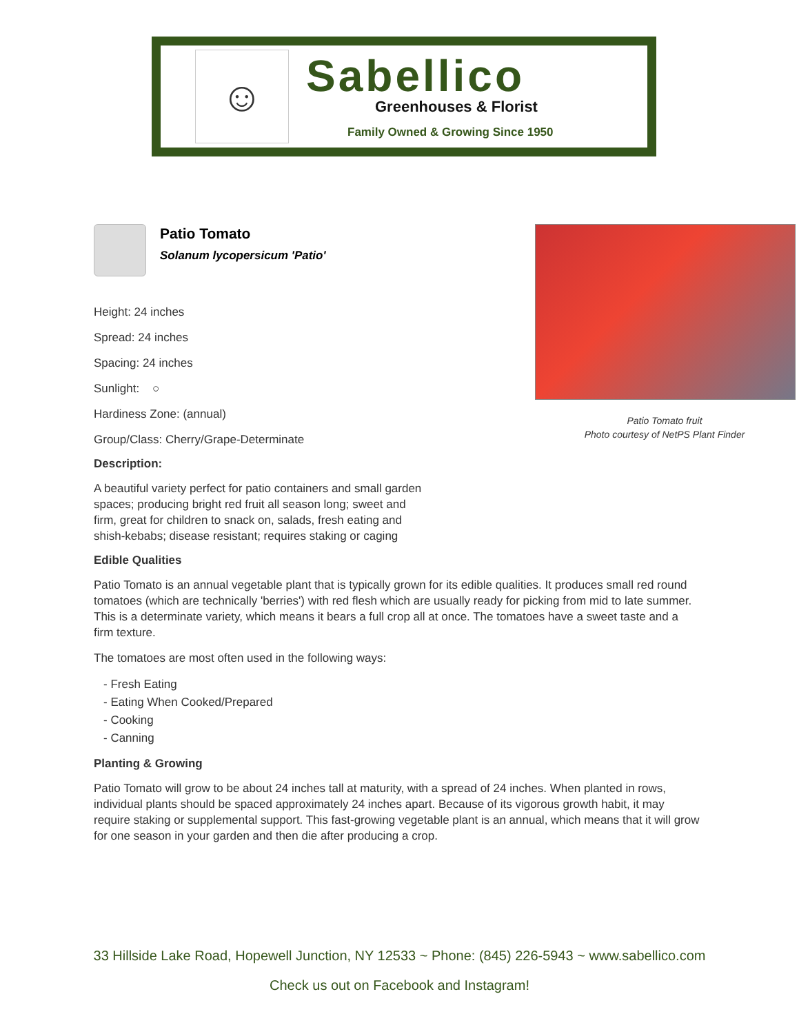☺
Sabellico
Greenhouses & Florist
Family Owned & Growing Since 1950
Patio Tomato
Solanum lycopersicum 'Patio'
Height: 24 inches
Spread: 24 inches
Spacing: 24 inches
Sunlight: ○
Hardiness Zone: (annual)
Group/Class: Cherry/Grape-Determinate
Description:
A beautiful variety perfect for patio containers and small garden spaces; producing bright red fruit all season long; sweet and firm, great for children to snack on, salads, fresh eating and shish-kebabs; disease resistant; requires staking or caging
Edible Qualities
Patio Tomato is an annual vegetable plant that is typically grown for its edible qualities. It produces small red round tomatoes (which are technically 'berries') with red flesh which are usually ready for picking from mid to late summer. This is a determinate variety, which means it bears a full crop all at once. The tomatoes have a sweet taste and a firm texture.
The tomatoes are most often used in the following ways:
- Fresh Eating
- Eating When Cooked/Prepared
- Cooking
- Canning
Planting & Growing
Patio Tomato will grow to be about 24 inches tall at maturity, with a spread of 24 inches. When planted in rows, individual plants should be spaced approximately 24 inches apart. Because of its vigorous growth habit, it may require staking or supplemental support. This fast-growing vegetable plant is an annual, which means that it will grow for one season in your garden and then die after producing a crop.
Patio Tomato fruit
Photo courtesy of NetPS Plant Finder
33 Hillside Lake Road, Hopewell Junction, NY 12533 ~ Phone: (845) 226-5943 ~ www.sabellico.com
Check us out on Facebook and Instagram!